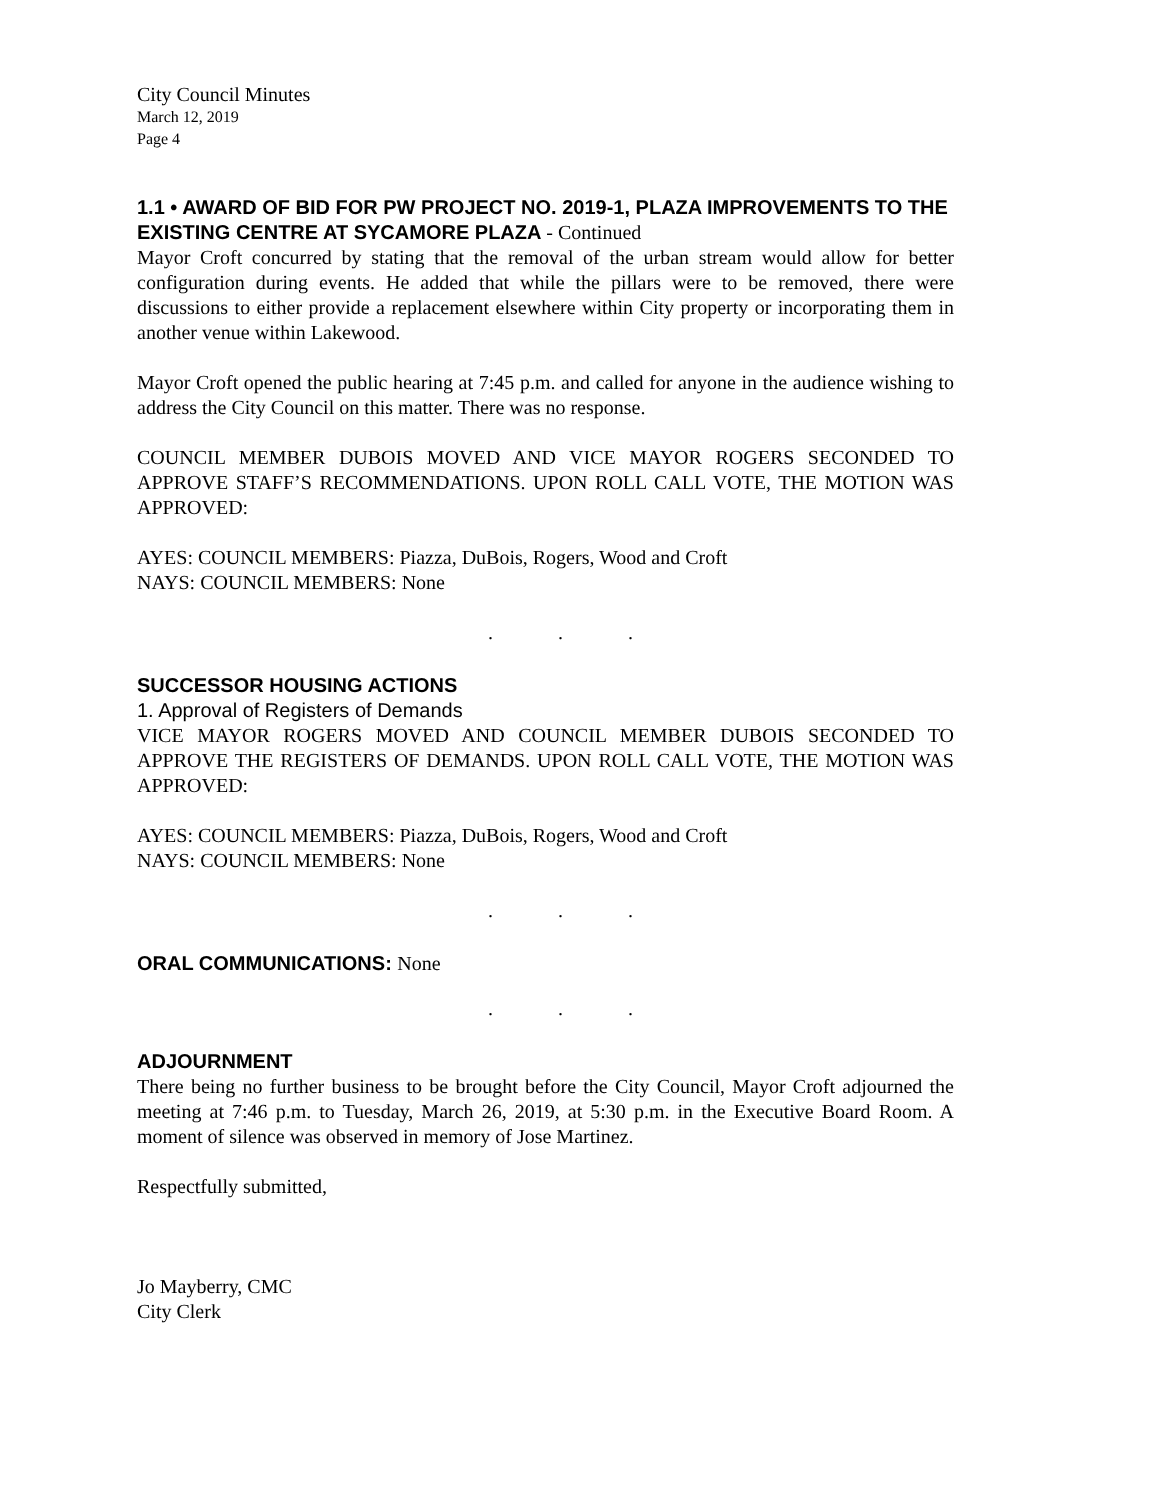City Council Minutes
March 12, 2019
Page 4
1.1 • AWARD OF BID FOR PW PROJECT NO. 2019-1, PLAZA IMPROVEMENTS TO THE EXISTING CENTRE AT SYCAMORE PLAZA - Continued
Mayor Croft concurred by stating that the removal of the urban stream would allow for better configuration during events. He added that while the pillars were to be removed, there were discussions to either provide a replacement elsewhere within City property or incorporating them in another venue within Lakewood.
Mayor Croft opened the public hearing at 7:45 p.m. and called for anyone in the audience wishing to address the City Council on this matter. There was no response.
COUNCIL MEMBER DUBOIS MOVED AND VICE MAYOR ROGERS SECONDED TO APPROVE STAFF’S RECOMMENDATIONS. UPON ROLL CALL VOTE, THE MOTION WAS APPROVED:
AYES: COUNCIL MEMBERS: Piazza, DuBois, Rogers, Wood and Croft
NAYS: COUNCIL MEMBERS: None
. . .
SUCCESSOR HOUSING ACTIONS
1. Approval of Registers of Demands
VICE MAYOR ROGERS MOVED AND COUNCIL MEMBER DUBOIS SECONDED TO APPROVE THE REGISTERS OF DEMANDS. UPON ROLL CALL VOTE, THE MOTION WAS APPROVED:
AYES: COUNCIL MEMBERS: Piazza, DuBois, Rogers, Wood and Croft
NAYS: COUNCIL MEMBERS: None
. . .
ORAL COMMUNICATIONS: None
. . .
ADJOURNMENT
There being no further business to be brought before the City Council, Mayor Croft adjourned the meeting at 7:46 p.m. to Tuesday, March 26, 2019, at 5:30 p.m. in the Executive Board Room. A moment of silence was observed in memory of Jose Martinez.
Respectfully submitted,
Jo Mayberry, CMC
City Clerk